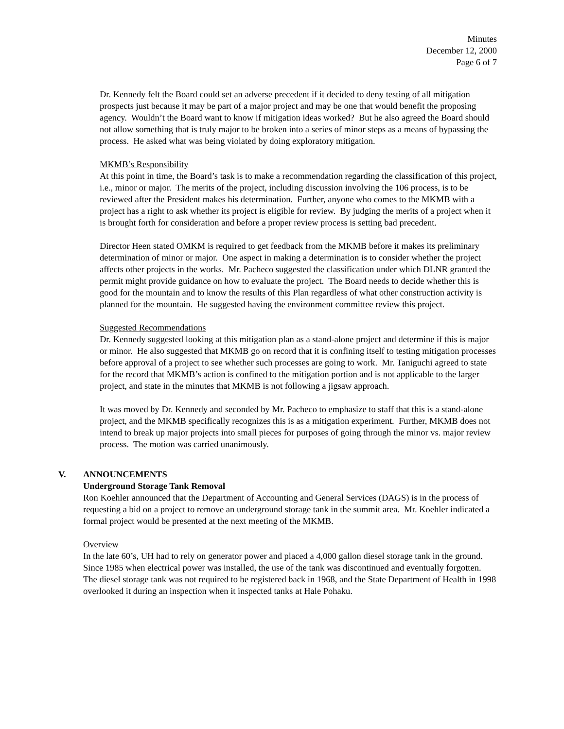Minutes
December 12, 2000
Page 6 of 7
Dr. Kennedy felt the Board could set an adverse precedent if it decided to deny testing of all mitigation prospects just because it may be part of a major project and may be one that would benefit the proposing agency. Wouldn’t the Board want to know if mitigation ideas worked? But he also agreed the Board should not allow something that is truly major to be broken into a series of minor steps as a means of bypassing the process. He asked what was being violated by doing exploratory mitigation.
MKMB’s Responsibility
At this point in time, the Board’s task is to make a recommendation regarding the classification of this project, i.e., minor or major. The merits of the project, including discussion involving the 106 process, is to be reviewed after the President makes his determination. Further, anyone who comes to the MKMB with a project has a right to ask whether its project is eligible for review. By judging the merits of a project when it is brought forth for consideration and before a proper review process is setting bad precedent.
Director Heen stated OMKM is required to get feedback from the MKMB before it makes its preliminary determination of minor or major. One aspect in making a determination is to consider whether the project affects other projects in the works. Mr. Pacheco suggested the classification under which DLNR granted the permit might provide guidance on how to evaluate the project. The Board needs to decide whether this is good for the mountain and to know the results of this Plan regardless of what other construction activity is planned for the mountain. He suggested having the environment committee review this project.
Suggested Recommendations
Dr. Kennedy suggested looking at this mitigation plan as a stand-alone project and determine if this is major or minor. He also suggested that MKMB go on record that it is confining itself to testing mitigation processes before approval of a project to see whether such processes are going to work. Mr. Taniguchi agreed to state for the record that MKMB’s action is confined to the mitigation portion and is not applicable to the larger project, and state in the minutes that MKMB is not following a jigsaw approach.
It was moved by Dr. Kennedy and seconded by Mr. Pacheco to emphasize to staff that this is a stand-alone project, and the MKMB specifically recognizes this is as a mitigation experiment. Further, MKMB does not intend to break up major projects into small pieces for purposes of going through the minor vs. major review process. The motion was carried unanimously.
V. ANNOUNCEMENTS
Underground Storage Tank Removal
Ron Koehler announced that the Department of Accounting and General Services (DAGS) is in the process of requesting a bid on a project to remove an underground storage tank in the summit area. Mr. Koehler indicated a formal project would be presented at the next meeting of the MKMB.
Overview
In the late 60’s, UH had to rely on generator power and placed a 4,000 gallon diesel storage tank in the ground. Since 1985 when electrical power was installed, the use of the tank was discontinued and eventually forgotten. The diesel storage tank was not required to be registered back in 1968, and the State Department of Health in 1998 overlooked it during an inspection when it inspected tanks at Hale Pohaku.